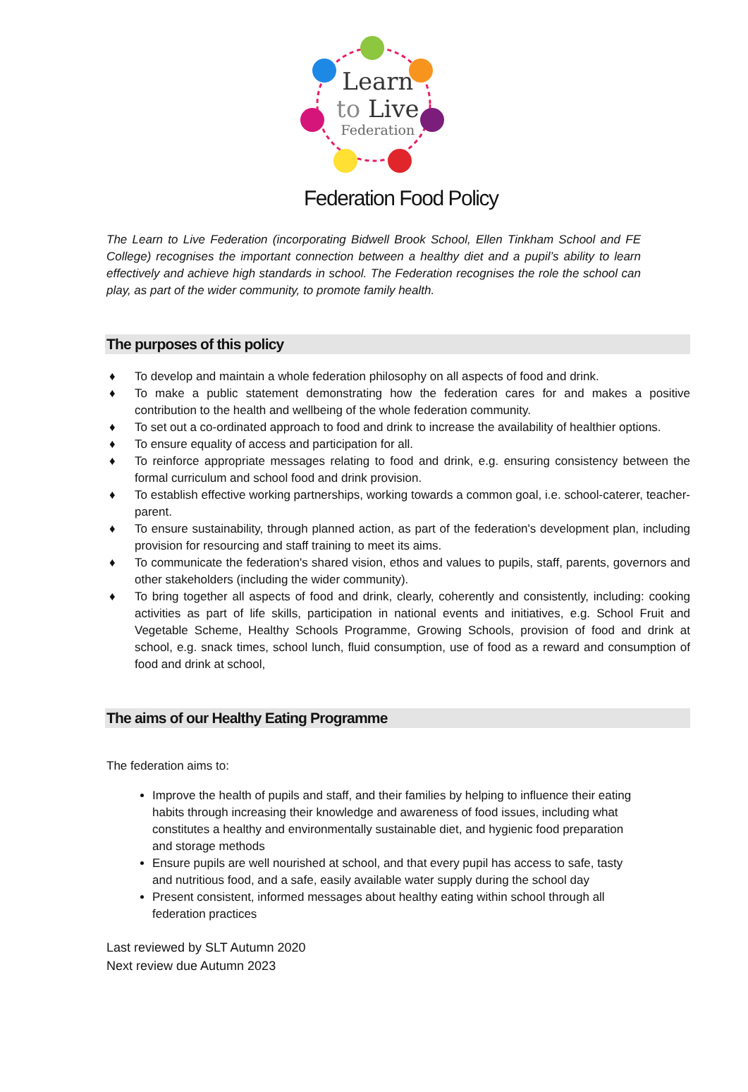Learn
to Live
Federation
Federation Food Policy
The Learn to Live Federation (incorporating Bidwell Brook School, Ellen Tinkham School and FE College) recognises the important connection between a healthy diet and a pupil’s ability to learn effectively and achieve high standards in school. The Federation recognises the role the school can play, as part of the wider community, to promote family health.
The purposes of this policy
♦ To develop and maintain a whole federation philosophy on all aspects of food and drink.
♦ To make a public statement demonstrating how the federation cares for and makes a positive contribution to the health and wellbeing of the whole federation community.
♦ To set out a co-ordinated approach to food and drink to increase the availability of healthier options.
♦ To ensure equality of access and participation for all.
♦ To reinforce appropriate messages relating to food and drink, e.g. ensuring consistency between the formal curriculum and school food and drink provision.
♦ To establish effective working partnerships, working towards a common goal, i.e. school-caterer, teacher-parent.
♦ To ensure sustainability, through planned action, as part of the federation's development plan, including provision for resourcing and staff training to meet its aims.
♦ To communicate the federation's shared vision, ethos and values to pupils, staff, parents, governors and other stakeholders (including the wider community).
♦ To bring together all aspects of food and drink, clearly, coherently and consistently, including: cooking activities as part of life skills, participation in national events and initiatives, e.g. School Fruit and Vegetable Scheme, Healthy Schools Programme, Growing Schools, provision of food and drink at school, e.g. snack times, school lunch, fluid consumption, use of food as a reward and consumption of food and drink at school,
The aims of our Healthy Eating Programme
The federation aims to:
Improve the health of pupils and staff, and their families by helping to influence their eating habits through increasing their knowledge and awareness of food issues, including what constitutes a healthy and environmentally sustainable diet, and hygienic food preparation and storage methods
Ensure pupils are well nourished at school, and that every pupil has access to safe, tasty and nutritious food, and a safe, easily available water supply during the school day
Present consistent, informed messages about healthy eating within school through all federation practices
Last reviewed by SLT Autumn 2020
Next review due Autumn 2023